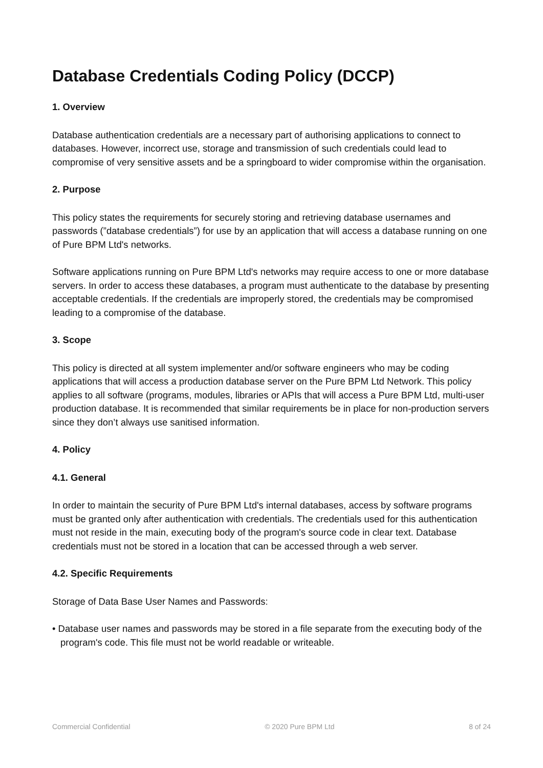Database Credentials Coding Policy (DCCP)
1. Overview
Database authentication credentials are a necessary part of authorising applications to connect to databases. However, incorrect use, storage and transmission of such credentials could lead to compromise of very sensitive assets and be a springboard to wider compromise within the organisation.
2. Purpose
This policy states the requirements for securely storing and retrieving database usernames and passwords (”database credentials”) for use by an application that will access a database running on one of Pure BPM Ltd's networks.
Software applications running on Pure BPM Ltd's networks may require access to one or more database servers. In order to access these databases, a program must authenticate to the database by presenting acceptable credentials. If the credentials are improperly stored, the credentials may be compromised leading to a compromise of the database.
3. Scope
This policy is directed at all system implementer and/or software engineers who may be coding applications that will access a production database server on the Pure BPM Ltd Network. This policy applies to all software (programs, modules, libraries or APIs that will access a Pure BPM Ltd, multi-user production database. It is recommended that similar requirements be in place for non-production servers since they don’t always use sanitised information.
4. Policy
4.1. General
In order to maintain the security of Pure BPM Ltd's internal databases, access by software programs must be granted only after authentication with credentials. The credentials used for this authentication must not reside in the main, executing body of the program's source code in clear text. Database credentials must not be stored in a location that can be accessed through a web server.
4.2. Specific Requirements
Storage of Data Base User Names and Passwords:
• Database user names and passwords may be stored in a file separate from the executing body of the program's code. This file must not be world readable or writeable.
Commercial Confidential © 2020 Pure BPM Ltd 8 of 24